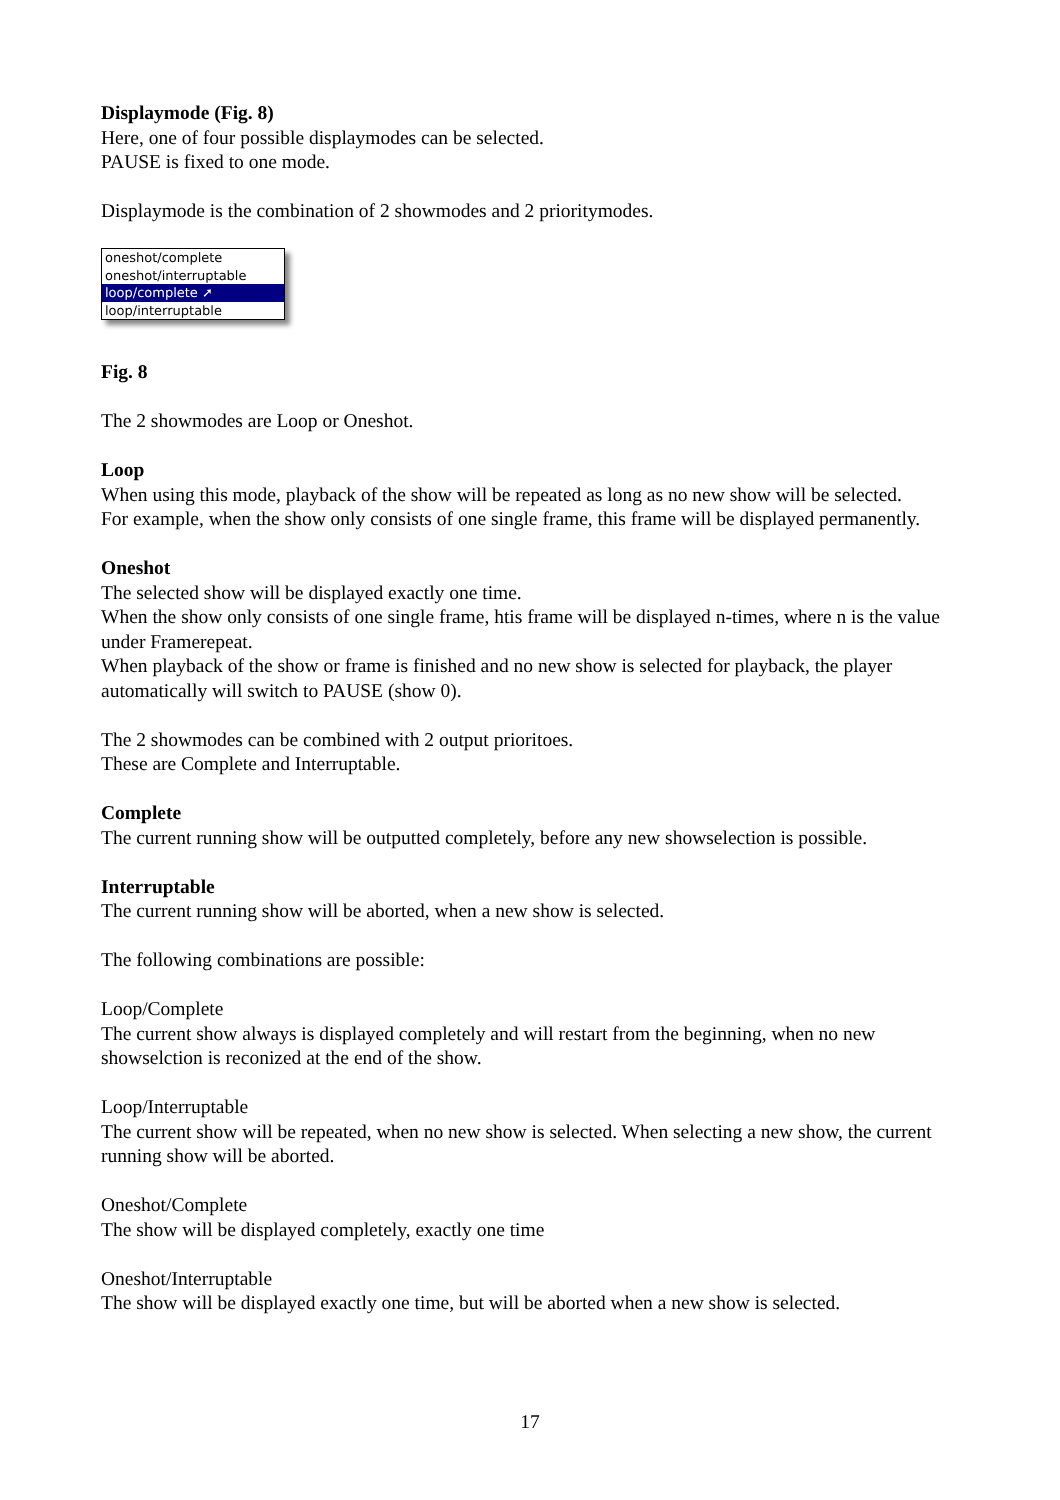Displaymode (Fig. 8)
Here, one of four possible displaymodes can be selected.
PAUSE is fixed to one mode.
Displaymode is the combination of 2 showmodes and 2 prioritymodes.
oneshot/complete
oneshot/interruptable
loop/complete ➚
loop/interruptable
Fig. 8
The 2 showmodes are Loop or Oneshot.
Loop
When using this mode, playback of the show will be repeated as long as no new show will be selected.
For example, when the show only consists of one single frame, this frame will be displayed permanently.
Oneshot
The selected show will be displayed exactly one time.
When the show only consists of one single frame, htis frame will be displayed n-times, where n is the value under Framerepeat.
When playback of the show or frame is finished and no new show is selected for playback, the player automatically will switch to PAUSE (show 0).
The 2 showmodes can be combined with 2 output prioritoes.
These are Complete and Interruptable.
Complete
The current running show will be outputted completely, before any new showselection is possible.
Interruptable
The current running show will be aborted, when a new show is selected.
The following combinations are possible:
Loop/Complete
The current show always is displayed completely and will restart from the beginning, when no new showselction is reconized at the end of the show.
Loop/Interruptable
The current show will be repeated, when no new show is selected. When selecting a new show, the current running show will be aborted.
Oneshot/Complete
The show will be displayed completely, exactly one time
Oneshot/Interruptable
The show will be displayed exactly one time, but will be aborted when a new show is selected.
17